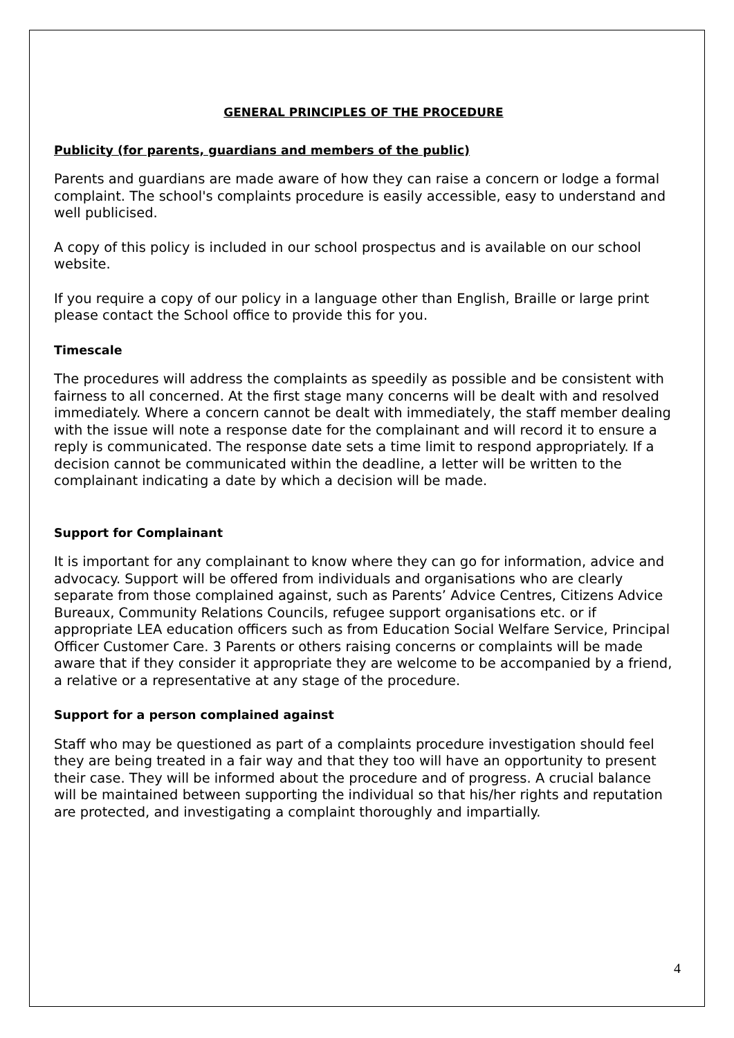GENERAL PRINCIPLES OF THE PROCEDURE
Publicity (for parents, guardians and members of the public)
Parents and guardians are made aware of how they can raise a concern or lodge a formal complaint. The school's complaints procedure is easily accessible, easy to understand and well publicised.
A copy of this policy is included in our school prospectus and is available on our school website.
If you require a copy of our policy in a language other than English, Braille or large print please contact the School office to provide this for you.
Timescale
The procedures will address the complaints as speedily as possible and be consistent with fairness to all concerned. At the first stage many concerns will be dealt with and resolved immediately. Where a concern cannot be dealt with immediately, the staff member dealing with the issue will note a response date for the complainant and will record it to ensure a reply is communicated. The response date sets a time limit to respond appropriately. If a decision cannot be communicated within the deadline, a letter will be written to the complainant indicating a date by which a decision will be made.
Support for Complainant
It is important for any complainant to know where they can go for information, advice and advocacy. Support will be offered from individuals and organisations who are clearly separate from those complained against, such as Parents’ Advice Centres, Citizens Advice Bureaux, Community Relations Councils, refugee support organisations etc. or if appropriate LEA education officers such as from Education Social Welfare Service, Principal Officer Customer Care. 3 Parents or others raising concerns or complaints will be made aware that if they consider it appropriate they are welcome to be accompanied by a friend, a relative or a representative at any stage of the procedure.
Support for a person complained against
Staff who may be questioned as part of a complaints procedure investigation should feel they are being treated in a fair way and that they too will have an opportunity to present their case. They will be informed about the procedure and of progress. A crucial balance will be maintained between supporting the individual so that his/her rights and reputation are protected, and investigating a complaint thoroughly and impartially.
4